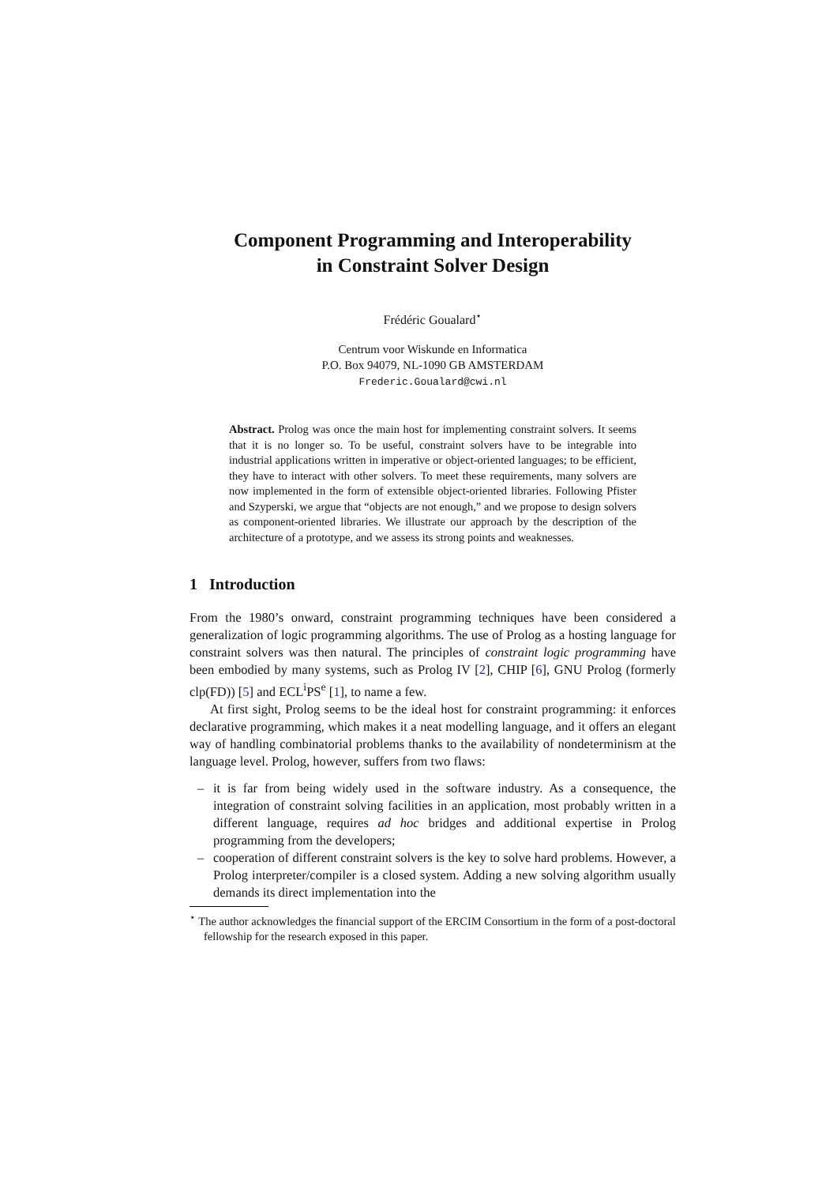Component Programming and Interoperability
in Constraint Solver Design
Frédéric Goualard<sup>⋆</sup>
Centrum voor Wiskunde en Informatica
P.O. Box 94079, NL-1090 GB AMSTERDAM
Frederic.Goualard@cwi.nl
Abstract. Prolog was once the main host for implementing constraint solvers. It seems that it is no longer so. To be useful, constraint solvers have to be integrable into industrial applications written in imperative or object-oriented languages; to be efficient, they have to interact with other solvers. To meet these requirements, many solvers are now implemented in the form of extensible object-oriented libraries. Following Pfister and Szyperski, we argue that “objects are not enough,” and we propose to design solvers as component-oriented libraries. We illustrate our approach by the description of the architecture of a prototype, and we assess its strong points and weaknesses.
1 Introduction
From the 1980’s onward, constraint programming techniques have been considered a generalization of logic programming algorithms. The use of Prolog as a hosting language for constraint solvers was then natural. The principles of constraint logic programming have been embodied by many systems, such as Prolog IV [2], CHIP [6], GNU Prolog (formerly clp(FD)) [5] and ECL<sup>i</sup>PS<sup>e</sup> [1], to name a few.
At first sight, Prolog seems to be the ideal host for constraint programming: it enforces declarative programming, which makes it a neat modelling language, and it offers an elegant way of handling combinatorial problems thanks to the availability of nondeterminism at the language level. Prolog, however, suffers from two flaws:
– it is far from being widely used in the software industry. As a consequence, the integration of constraint solving facilities in an application, most probably written in a different language, requires ad hoc bridges and additional expertise in Prolog programming from the developers;
– cooperation of different constraint solvers is the key to solve hard problems. However, a Prolog interpreter/compiler is a closed system. Adding a new solving algorithm usually demands its direct implementation into the
<sup>⋆</sup> The author acknowledges the financial support of the ERCIM Consortium in the form of a post-doctoral fellowship for the research exposed in this paper.